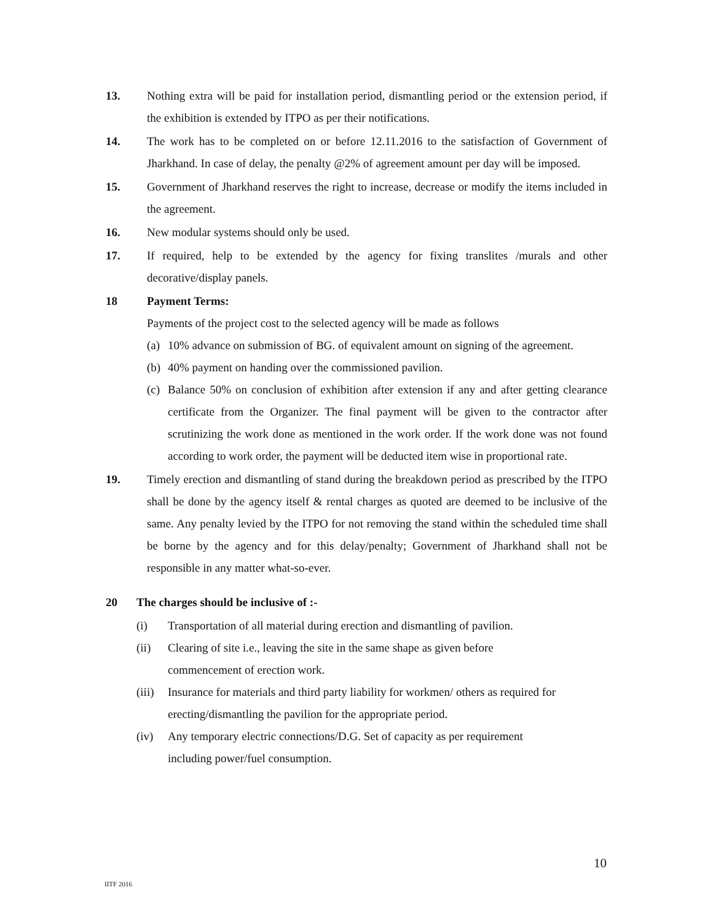13. Nothing extra will be paid for installation period, dismantling period or the extension period, if the exhibition is extended by ITPO as per their notifications.
14. The work has to be completed on or before 12.11.2016 to the satisfaction of Government of Jharkhand. In case of delay, the penalty @2% of agreement amount per day will be imposed.
15. Government of Jharkhand reserves the right to increase, decrease or modify the items included in the agreement.
16. New modular systems should only be used.
17. If required, help to be extended by the agency for fixing translites /murals and other decorative/display panels.
18 Payment Terms:
Payments of the project cost to the selected agency will be made as follows
(a)
10% advance on submission of BG. of equivalent amount on signing of the agreement.
(b)
40% payment on handing over the commissioned pavilion.
(c)
Balance 50% on conclusion of exhibition after extension if any and after getting clearance certificate from the Organizer. The final payment will be given to the contractor after scrutinizing the work done as mentioned in the work order. If the work done was not found according to work order, the payment will be deducted item wise in proportional rate.
19. Timely erection and dismantling of stand during the breakdown period as prescribed by the ITPO shall be done by the agency itself & rental charges as quoted are deemed to be inclusive of the same. Any penalty levied by the ITPO for not removing the stand within the scheduled time shall be borne by the agency and for this delay/penalty; Government of Jharkhand shall not be responsible in any matter what-so-ever.
20 The charges should be inclusive of :-
(i) Transportation of all material during erection and dismantling of pavilion.
(ii) Clearing of site i.e., leaving the site in the same shape as given before
commencement of erection work.
(iii)
Insurance for materials and third party liability for workmen/ others as required for erecting/dismantling the pavilion for the appropriate period.
(iv) Any temporary electric connections/D.G. Set of capacity as per requirement
including power/fuel consumption.
10
IITF 2016